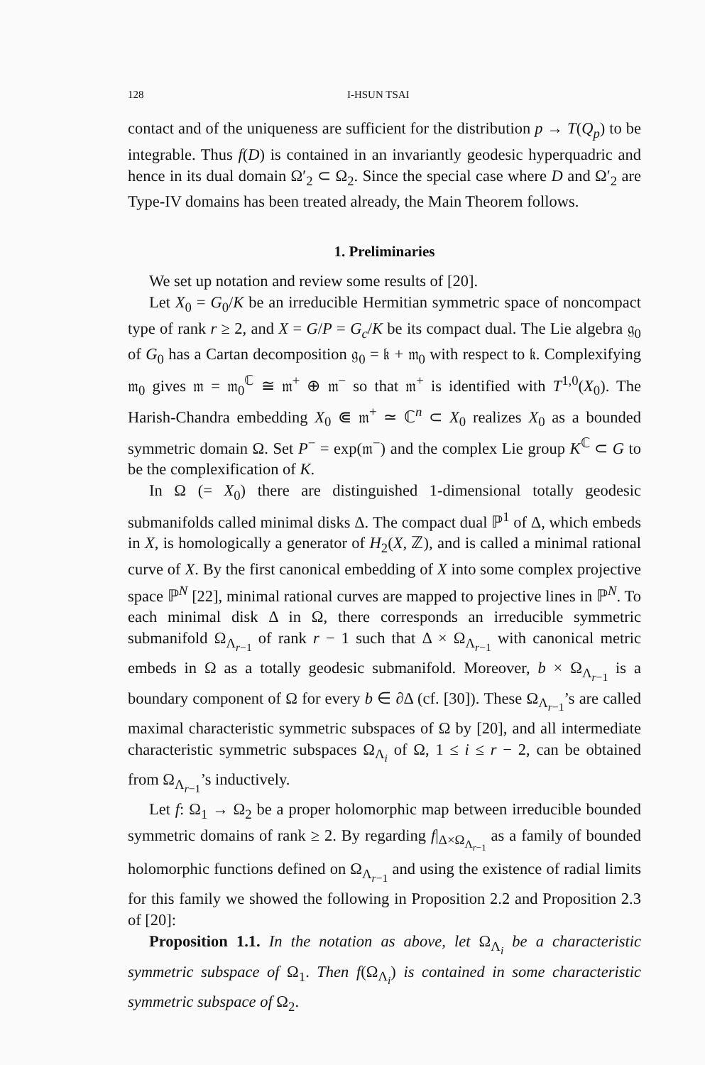128 I-HSUN TSAI
contact and of the uniqueness are sufficient for the distribution p → T(Q<sub>p</sub>) to be integrable. Thus f(D) is contained in an invariantly geodesic hyperquadric and hence in its dual domain Ω′<sub>2</sub> ⊂ Ω<sub>2</sub>. Since the special case where D and Ω′<sub>2</sub> are Type-IV domains has been treated already, the Main Theorem follows.
1. Preliminaries
We set up notation and review some results of [20].
Let X<sub>0</sub> = G<sub>0</sub>/K be an irreducible Hermitian symmetric space of noncompact type of rank r ≥ 2, and X = G/P = G<sub>c</sub>/K be its compact dual. The Lie algebra 𝔤<sub>0</sub> of G<sub>0</sub> has a Cartan decomposition 𝔤<sub>0</sub> = 𝔨 + 𝔪<sub>0</sub> with respect to 𝔨. Complexifying 𝔪<sub>0</sub> gives 𝔪 = 𝔪<sub>0</sub><sup>ℂ</sup> ≅ 𝔪<sup>+</sup> ⊕ 𝔪<sup>−</sup> so that 𝔪<sup>+</sup> is identified with T<sup>1,0</sup>(X<sub>0</sub>). The Harish-Chandra embedding X<sub>0</sub> ⋐ 𝔪<sup>+</sup> ≃ ℂ<sup>n</sup> ⊂ X<sub>0</sub> realizes X<sub>0</sub> as a bounded symmetric domain Ω. Set P<sup>−</sup> = exp(𝔪<sup>−</sup>) and the complex Lie group K<sup>ℂ</sup> ⊂ G to be the complexification of K.
In Ω (= X<sub>0</sub>) there are distinguished 1-dimensional totally geodesic submanifolds called minimal disks Δ. The compact dual ℙ<sup>1</sup> of Δ, which embeds in X, is homologically a generator of H<sub>2</sub>(X, ℤ), and is called a minimal rational curve of X. By the first canonical embedding of X into some complex projective space ℙ<sup>N</sup> [22], minimal rational curves are mapped to projective lines in ℙ<sup>N</sup>. To each minimal disk Δ in Ω, there corresponds an irreducible symmetric submanifold Ω<sub>Λ<sub>r−1</sub></sub> of rank r − 1 such that Δ × Ω<sub>Λ<sub>r−1</sub></sub> with canonical metric embeds in Ω as a totally geodesic submanifold. Moreover, b × Ω<sub>Λ<sub>r−1</sub></sub> is a boundary component of Ω for every b ∈ ∂Δ (cf. [30]). These Ω<sub>Λ<sub>r−1</sub></sub>’s are called maximal characteristic symmetric subspaces of Ω by [20], and all intermediate characteristic symmetric subspaces Ω<sub>Λ<sub>i</sub></sub> of Ω, 1 ≤ i ≤ r − 2, can be obtained from Ω<sub>Λ<sub>r−1</sub></sub>’s inductively.
Let f: Ω<sub>1</sub> → Ω<sub>2</sub> be a proper holomorphic map between irreducible bounded symmetric domains of rank ≥ 2. By regarding f|<sub>Δ×Ω<sub>Λ<sub>r−1</sub></sub></sub> as a family of bounded holomorphic functions defined on Ω<sub>Λ<sub>r−1</sub></sub> and using the existence of radial limits for this family we showed the following in Proposition 2.2 and Proposition 2.3 of [20]:
Proposition 1.1. In the notation as above, let Ω<sub>Λ<sub>i</sub></sub> be a characteristic symmetric subspace of Ω<sub>1</sub>. Then f(Ω<sub>Λ<sub>i</sub></sub>) is contained in some characteristic symmetric subspace of Ω<sub>2</sub>.